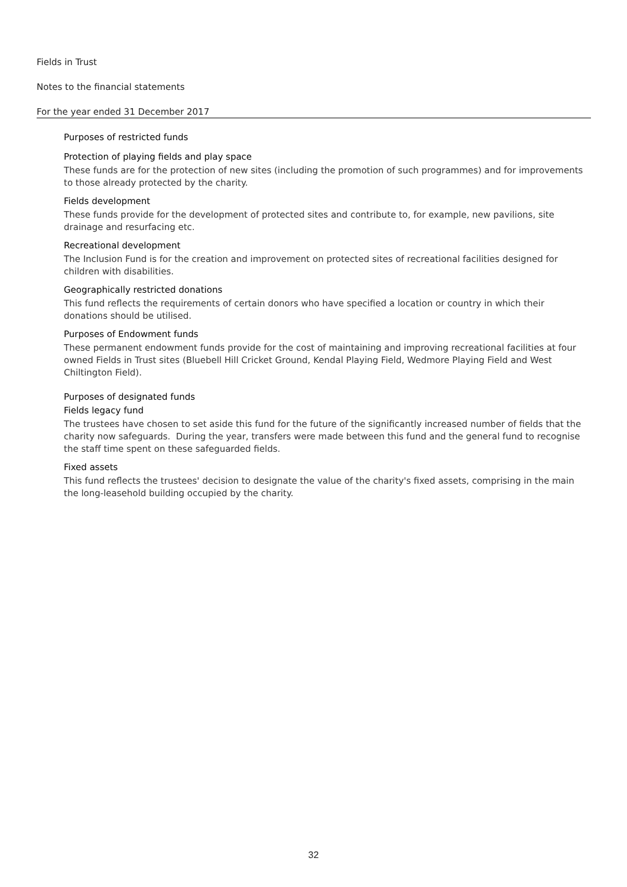Fields in Trust
Notes to the financial statements
For the year ended 31 December 2017
Purposes of restricted funds
Protection of playing fields and play space
These funds are for the protection of new sites (including the promotion of such programmes) and for improvements to those already protected by the charity.
Fields development
These funds provide for the development of protected sites and contribute to, for example, new pavilions, site drainage and resurfacing etc.
Recreational development
The Inclusion Fund is for the creation and improvement on protected sites of recreational facilities designed for children with disabilities.
Geographically restricted donations
This fund reflects the requirements of certain donors who have specified a location or country in which their donations should be utilised.
Purposes of Endowment funds
These permanent endowment funds provide for the cost of maintaining and improving recreational facilities at four owned Fields in Trust sites (Bluebell Hill Cricket Ground, Kendal Playing Field, Wedmore Playing Field and West Chiltington Field).
Purposes of designated funds
Fields legacy fund
The trustees have chosen to set aside this fund for the future of the significantly increased number of fields that the charity now safeguards. During the year, transfers were made between this fund and the general fund to recognise the staff time spent on these safeguarded fields.
Fixed assets
This fund reflects the trustees' decision to designate the value of the charity's fixed assets, comprising in the main the long-leasehold building occupied by the charity.
32